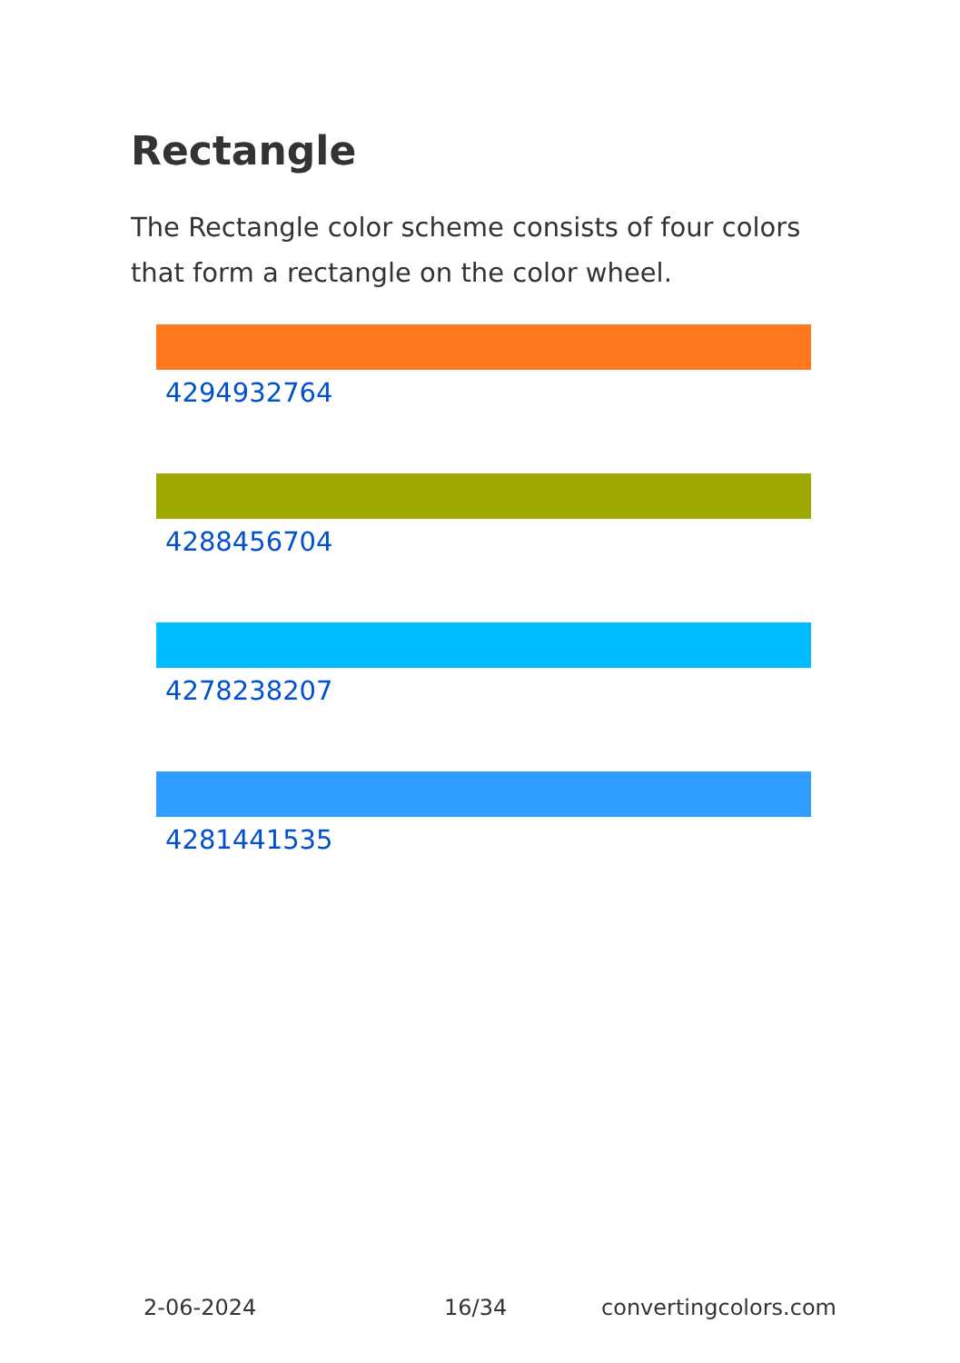Rectangle
The Rectangle color scheme consists of four colors that form a rectangle on the color wheel.
4294932764
4288456704
4278238207
4281441535
2-06-2024 16/34 convertingcolors.com